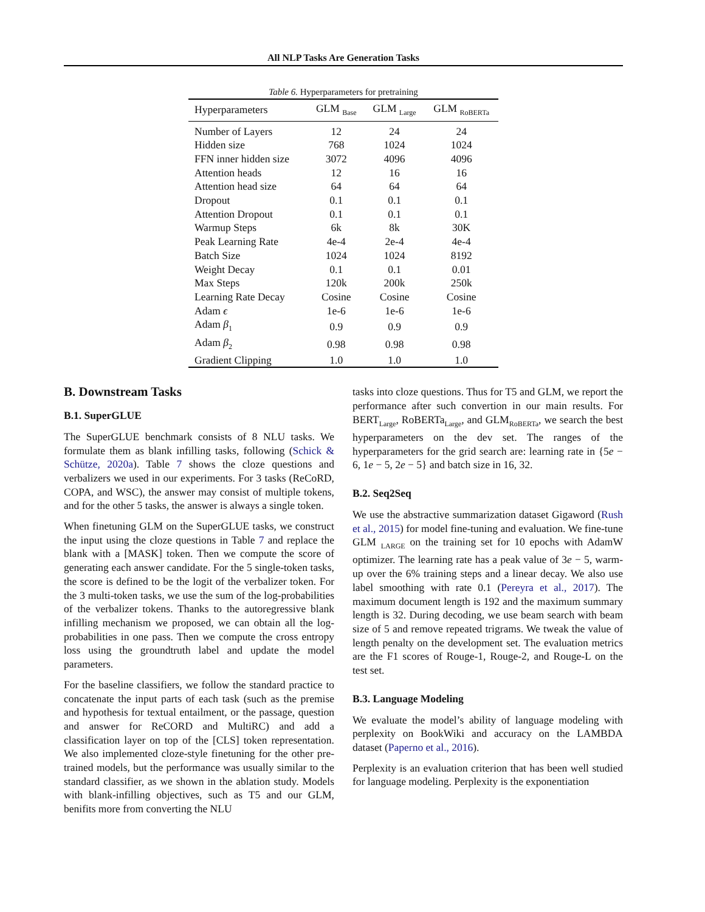All NLP Tasks Are Generation Tasks
Table 6. Hyperparameters for pretraining
| Hyperparameters | GLM <sub>Base</sub> | GLM <sub>Large</sub> | GLM <sub>RoBERTa</sub> |
| --- | --- | --- | --- |
| Number of Layers | 12 | 24 | 24 |
| Hidden size | 768 | 1024 | 1024 |
| FFN inner hidden size | 3072 | 4096 | 4096 |
| Attention heads | 12 | 16 | 16 |
| Attention head size | 64 | 64 | 64 |
| Dropout | 0.1 | 0.1 | 0.1 |
| Attention Dropout | 0.1 | 0.1 | 0.1 |
| Warmup Steps | 6k | 8k | 30K |
| Peak Learning Rate | 4e-4 | 2e-4 | 4e-4 |
| Batch Size | 1024 | 1024 | 8192 |
| Weight Decay | 0.1 | 0.1 | 0.01 |
| Max Steps | 120k | 200k | 250k |
| Learning Rate Decay | Cosine | Cosine | Cosine |
| Adam ϵ | 1e-6 | 1e-6 | 1e-6 |
| Adam β<sub>1</sub> | 0.9 | 0.9 | 0.9 |
| Adam β<sub>2</sub> | 0.98 | 0.98 | 0.98 |
| Gradient Clipping | 1.0 | 1.0 | 1.0 |
B. Downstream Tasks
B.1. SuperGLUE
The SuperGLUE benchmark consists of 8 NLU tasks. We formulate them as blank infilling tasks, following (Schick & Schütze, 2020a). Table 7 shows the cloze questions and verbalizers we used in our experiments. For 3 tasks (ReCoRD, COPA, and WSC), the answer may consist of multiple tokens, and for the other 5 tasks, the answer is always a single token.
When finetuning GLM on the SuperGLUE tasks, we construct the input using the cloze questions in Table 7 and replace the blank with a [MASK] token. Then we compute the score of generating each answer candidate. For the 5 single-token tasks, the score is defined to be the logit of the verbalizer token. For the 3 multi-token tasks, we use the sum of the log-probabilities of the verbalizer tokens. Thanks to the autoregressive blank infilling mechanism we proposed, we can obtain all the log-probabilities in one pass. Then we compute the cross entropy loss using the groundtruth label and update the model parameters.
For the baseline classifiers, we follow the standard practice to concatenate the input parts of each task (such as the premise and hypothesis for textual entailment, or the passage, question and answer for ReCORD and MultiRC) and add a classification layer on top of the [CLS] token representation. We also implemented cloze-style finetuning for the other pre-trained models, but the performance was usually similar to the standard classifier, as we shown in the ablation study. Models with blank-infilling objectives, such as T5 and our GLM, benifits more from converting the NLU
tasks into cloze questions. Thus for T5 and GLM, we report the performance after such convertion in our main results. For BERT<sub>Large</sub>, RoBERTa<sub>Large</sub>, and GLM<sub>RoBERTa</sub>, we search the best hyperparameters on the dev set. The ranges of the hyperparameters for the grid search are: learning rate in {5e − 6, 1e − 5, 2e − 5} and batch size in 16, 32.
B.2. Seq2Seq
We use the abstractive summarization dataset Gigaword (Rush et al., 2015) for model fine-tuning and evaluation. We fine-tune GLM <sub>LARGE</sub> on the training set for 10 epochs with AdamW optimizer. The learning rate has a peak value of 3e − 5, warm-up over the 6% training steps and a linear decay. We also use label smoothing with rate 0.1 (Pereyra et al., 2017). The maximum document length is 192 and the maximum summary length is 32. During decoding, we use beam search with beam size of 5 and remove repeated trigrams. We tweak the value of length penalty on the development set. The evaluation metrics are the F1 scores of Rouge-1, Rouge-2, and Rouge-L on the test set.
B.3. Language Modeling
We evaluate the model’s ability of language modeling with perplexity on BookWiki and accuracy on the LAMBDA dataset (Paperno et al., 2016).
Perplexity is an evaluation criterion that has been well studied for language modeling. Perplexity is the exponentiation